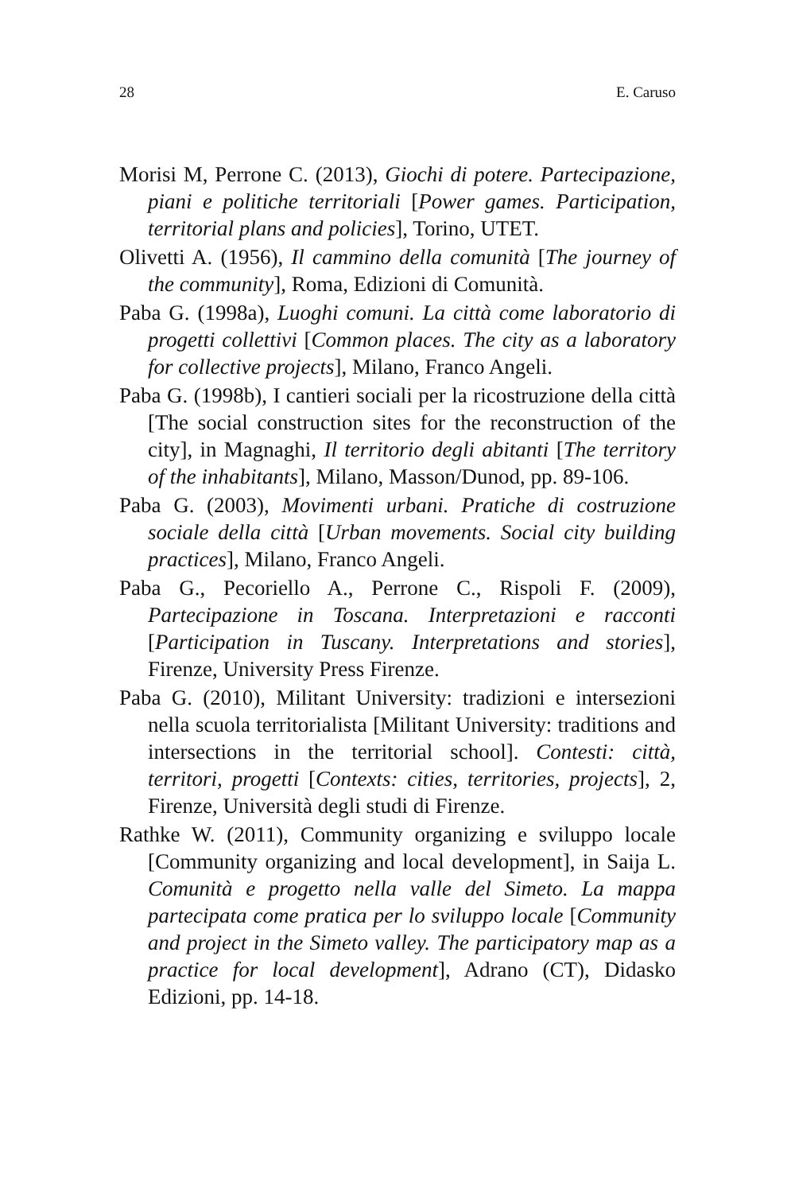28 E. Caruso
Morisi M, Perrone C. (2013), Giochi di potere. Partecipazione, piani e politiche territoriali [Power games. Participation, territorial plans and policies], Torino, UTET.
Olivetti A. (1956), Il cammino della comunità [The journey of the community], Roma, Edizioni di Comunità.
Paba G. (1998a), Luoghi comuni. La città come laboratorio di progetti collettivi [Common places. The city as a laboratory for collective projects], Milano, Franco Angeli.
Paba G. (1998b), I cantieri sociali per la ricostruzione della città [The social construction sites for the reconstruction of the city], in Magnaghi, Il territorio degli abitanti [The territory of the inhabitants], Milano, Masson/Dunod, pp. 89-106.
Paba G. (2003), Movimenti urbani. Pratiche di costruzione sociale della città [Urban movements. Social city building practices], Milano, Franco Angeli.
Paba G., Pecoriello A., Perrone C., Rispoli F. (2009), Partecipazione in Toscana. Interpretazioni e racconti [Participation in Tuscany. Interpretations and stories], Firenze, University Press Firenze.
Paba G. (2010), Militant University: tradizioni e intersezioni nella scuola territorialista [Militant University: traditions and intersections in the territorial school]. Contesti: città, territori, progetti [Contexts: cities, territories, projects], 2, Firenze, Università degli studi di Firenze.
Rathke W. (2011), Community organizing e sviluppo locale [Community organizing and local development], in Saija L. Comunità e progetto nella valle del Simeto. La mappa partecipata come pratica per lo sviluppo locale [Community and project in the Simeto valley. The participatory map as a practice for local development], Adrano (CT), Didasko Edizioni, pp. 14-18.